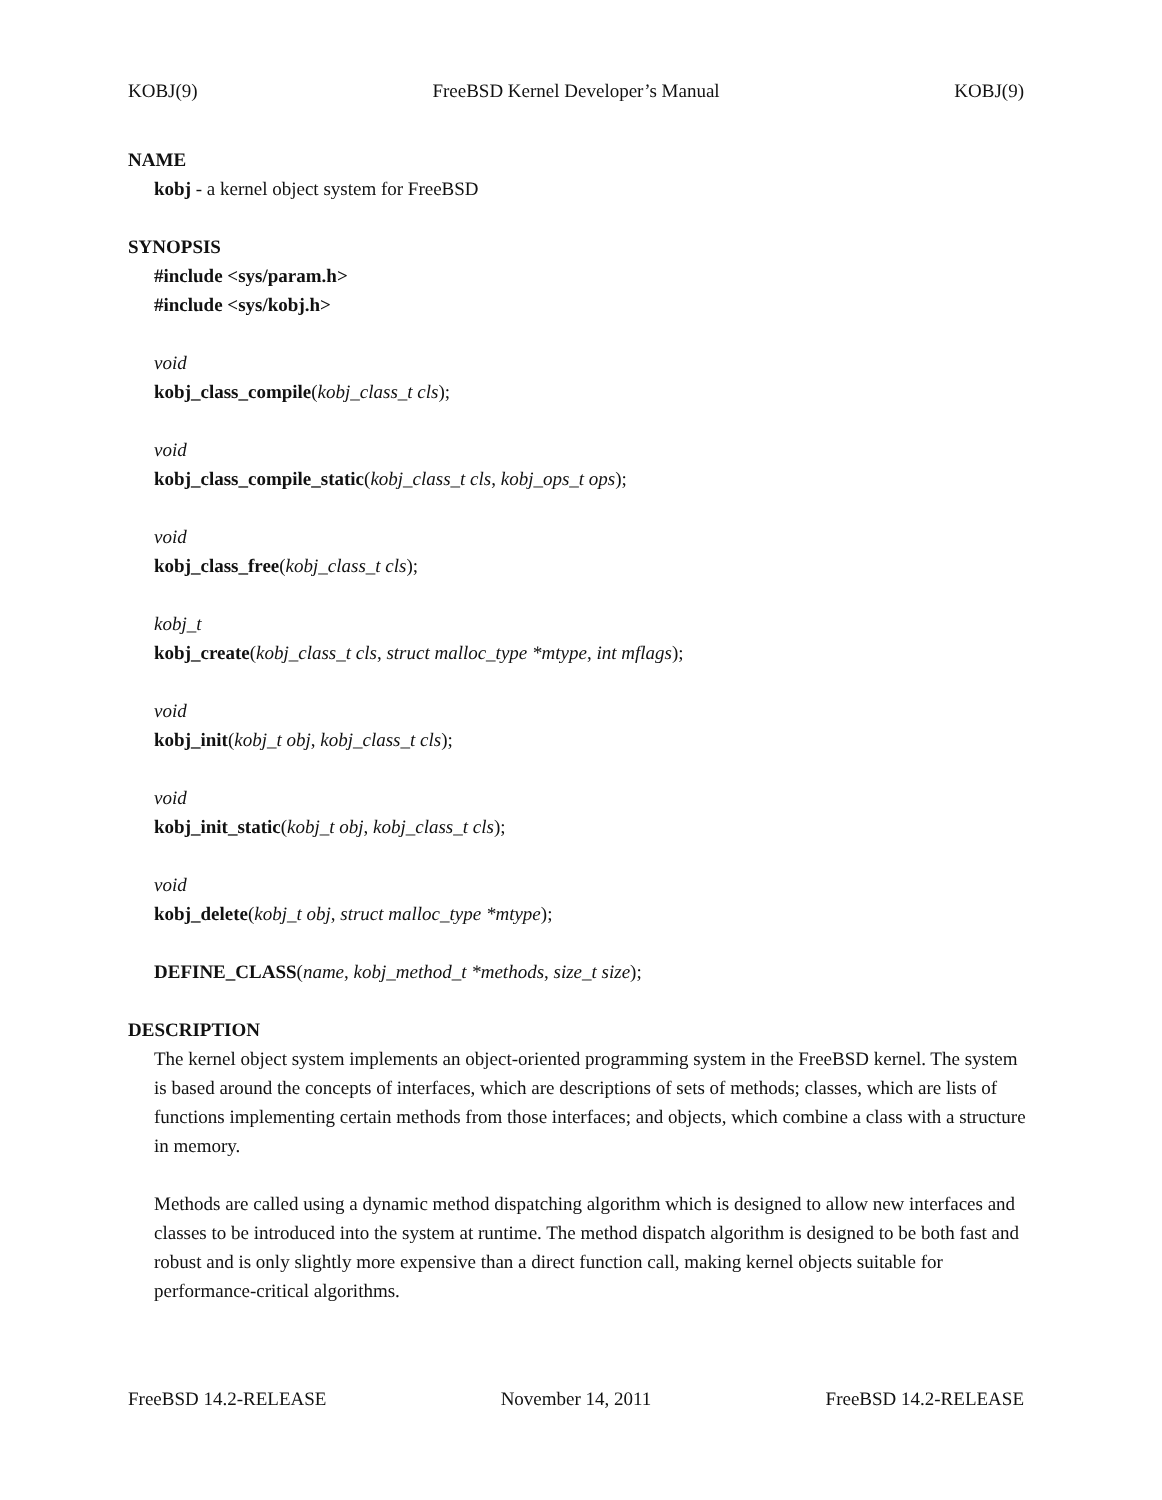KOBJ(9) FreeBSD Kernel Developer’s Manual KOBJ(9)
NAME
kobj - a kernel object system for FreeBSD
SYNOPSIS
#include <sys/param.h>
#include <sys/kobj.h>
void
kobj_class_compile(kobj_class_t cls);
void
kobj_class_compile_static(kobj_class_t cls, kobj_ops_t ops);
void
kobj_class_free(kobj_class_t cls);
kobj_t
kobj_create(kobj_class_t cls, struct malloc_type *mtype, int mflags);
void
kobj_init(kobj_t obj, kobj_class_t cls);
void
kobj_init_static(kobj_t obj, kobj_class_t cls);
void
kobj_delete(kobj_t obj, struct malloc_type *mtype);
DEFINE_CLASS(name, kobj_method_t *methods, size_t size);
DESCRIPTION
The kernel object system implements an object-oriented programming system in the FreeBSD kernel. The system is based around the concepts of interfaces, which are descriptions of sets of methods; classes, which are lists of functions implementing certain methods from those interfaces; and objects, which combine a class with a structure in memory.
Methods are called using a dynamic method dispatching algorithm which is designed to allow new interfaces and classes to be introduced into the system at runtime. The method dispatch algorithm is designed to be both fast and robust and is only slightly more expensive than a direct function call, making kernel objects suitable for performance-critical algorithms.
FreeBSD 14.2-RELEASE November 14, 2011 FreeBSD 14.2-RELEASE